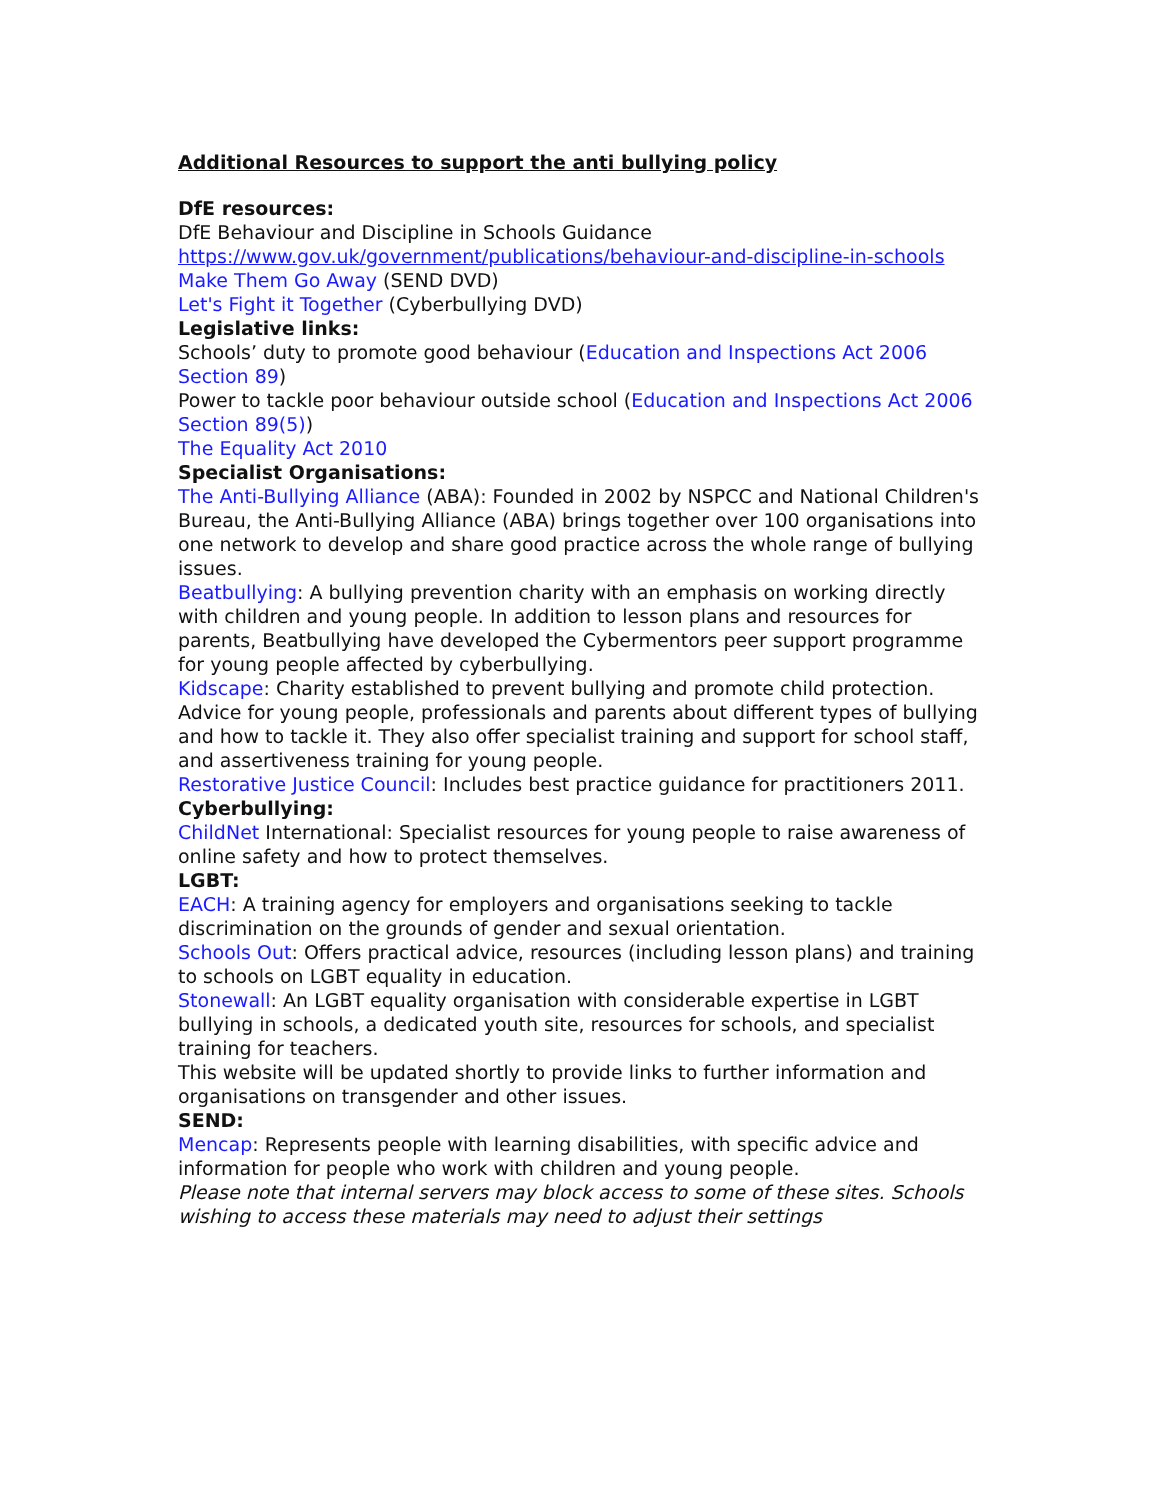Additional Resources to support the anti bullying policy
DfE resources:
DfE Behaviour and Discipline in Schools Guidance
https://www.gov.uk/government/publications/behaviour-and-discipline-in-schools
Make Them Go Away (SEND DVD)
Let's Fight it Together (Cyberbullying DVD)
Legislative links:
Schools’ duty to promote good behaviour (Education and Inspections Act 2006 Section 89)
Power to tackle poor behaviour outside school (Education and Inspections Act 2006 Section 89(5))
The Equality Act 2010
Specialist Organisations:
The Anti-Bullying Alliance (ABA): Founded in 2002 by NSPCC and National Children's Bureau, the Anti-Bullying Alliance (ABA) brings together over 100 organisations into one network to develop and share good practice across the whole range of bullying issues.
Beatbullying: A bullying prevention charity with an emphasis on working directly with children and young people. In addition to lesson plans and resources for parents, Beatbullying have developed the Cybermentors peer support programme for young people affected by cyberbullying.
Kidscape: Charity established to prevent bullying and promote child protection. Advice for young people, professionals and parents about different types of bullying and how to tackle it. They also offer specialist training and support for school staff, and assertiveness training for young people.
Restorative Justice Council: Includes best practice guidance for practitioners 2011.
Cyberbullying:
ChildNet International: Specialist resources for young people to raise awareness of online safety and how to protect themselves.
LGBT:
EACH: A training agency for employers and organisations seeking to tackle discrimination on the grounds of gender and sexual orientation.
Schools Out: Offers practical advice, resources (including lesson plans) and training to schools on LGBT equality in education.
Stonewall: An LGBT equality organisation with considerable expertise in LGBT bullying in schools, a dedicated youth site, resources for schools, and specialist training for teachers.
This website will be updated shortly to provide links to further information and organisations on transgender and other issues.
SEND:
Mencap: Represents people with learning disabilities, with specific advice and information for people who work with children and young people.
Please note that internal servers may block access to some of these sites. Schools wishing to access these materials may need to adjust their settings